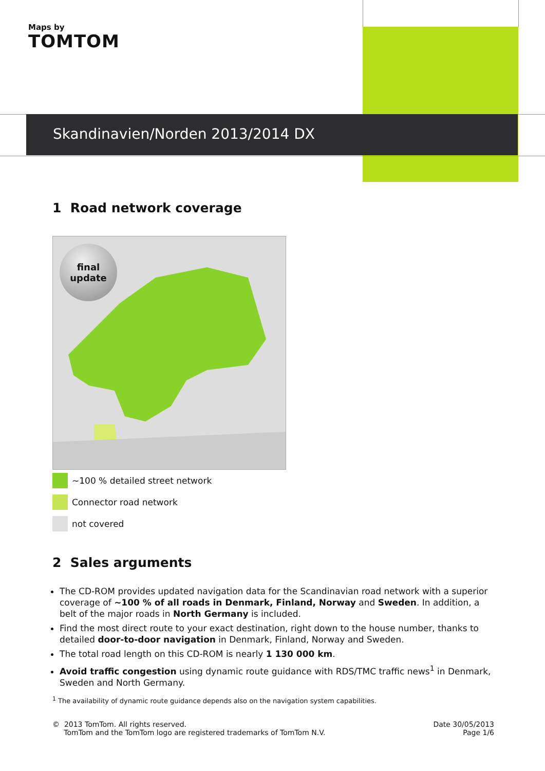Maps by
TOMTOM
Skandinavien/Norden 2013/2014 DX
1 Road network coverage
final
update
~100 % detailed street network
Connector road network
not covered
2 Sales arguments
The CD-ROM provides updated navigation data for the Scandinavian road network with a superior coverage of ~100 % of all roads in Denmark, Finland, Norway and Sweden. In addition, a belt of the major roads in North Germany is included.
Find the most direct route to your exact destination, right down to the house number, thanks to detailed door-to-door navigation in Denmark, Finland, Norway and Sweden.
The total road length on this CD-ROM is nearly 1 130 000 km.
Avoid traffic congestion using dynamic route guidance with RDS/TMC traffic news<sup>1</sup> in Denmark, Sweden and North Germany.
<sup>1</sup> The availability of dynamic route guidance depends also on the navigation system capabilities.
© 2013 TomTom. All rights reserved.
TomTom and the TomTom logo are registered trademarks of TomTom N.V.
Date 30/05/2013
Page 1/6